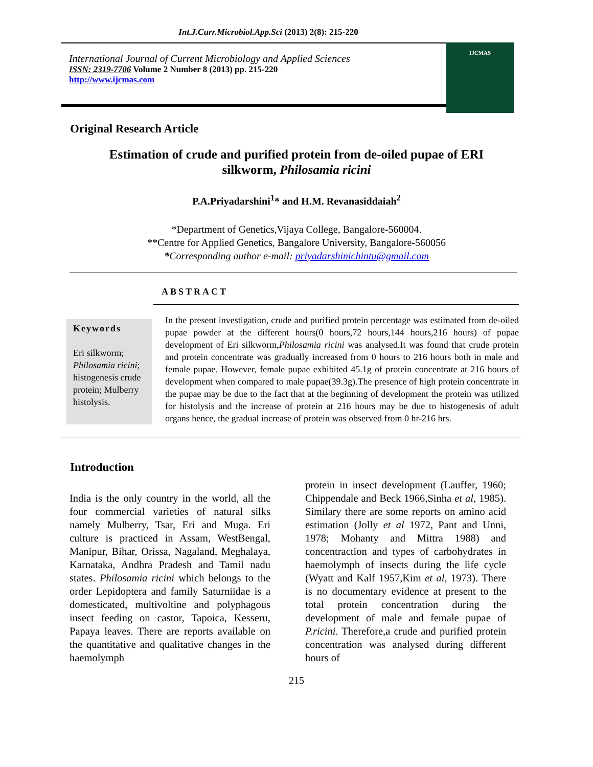Int.J.Curr.Microbiol.App.Sci (2013) 2(8): 215-220
International Journal of Current Microbiology and Applied Sciences
ISSN: 2319-7706 Volume 2 Number 8 (2013) pp. 215-220
http://www.ijcmas.com
IJCMAS
Original Research Article
Estimation of crude and purified protein from de-oiled pupae of ERI
silkworm, Philosamia ricini
P.A.Priyadarshini<sup>1</sup>* and H.M. Revanasiddaiah<sup>2</sup>
*Department of Genetics,Vijaya College, Bangalore-560004.
**Centre for Applied Genetics, Bangalore University, Bangalore-560056
*Corresponding author e-mail: priyadarshinichintu@gmail.com
ABSTRACT
Keywords
Eri silkworm; Philosamia ricini; histogenesis crude protein; Mulberry histolysis.
In the present investigation, crude and purified protein percentage was estimated from de-oiled pupae powder at the different hours(0 hours,72 hours,144 hours,216 hours) of pupae development of Eri silkworm,Philosamia ricini was analysed.It was found that crude protein and protein concentrate was gradually increased from 0 hours to 216 hours both in male and female pupae. However, female pupae exhibited 45.1g of protein concentrate at 216 hours of development when compared to male pupae(39.3g).The presence of high protein concentrate in the pupae may be due to the fact that at the beginning of development the protein was utilized for histolysis and the increase of protein at 216 hours may be due to histogenesis of adult organs hence, the gradual increase of protein was observed from 0 hr-216 hrs.
Introduction
India is the only country in the world, all the four commercial varieties of natural silks namely Mulberry, Tsar, Eri and Muga. Eri culture is practiced in Assam, WestBengal, Manipur, Bihar, Orissa, Nagaland, Meghalaya, Karnataka, Andhra Pradesh and Tamil nadu states. Philosamia ricini which belongs to the order Lepidoptera and family Saturniidae is a domesticated, multivoltine and polyphagous insect feeding on castor, Tapoica, Kesseru, Papaya leaves. There are reports available on the quantitative and qualitative changes in the haemolymph
protein in insect development (Lauffer, 1960; Chippendale and Beck 1966,Sinha et al, 1985). Similary there are some reports on amino acid estimation (Jolly et al 1972, Pant and Unni, 1978; Mohanty and Mittra 1988) and concentraction and types of carbohydrates in haemolymph of insects during the life cycle (Wyatt and Kalf 1957,Kim et al, 1973). There is no documentary evidence at present to the total protein concentration during the development of male and female pupae of P.ricini. Therefore,a crude and purified protein concentration was analysed during different hours of
215